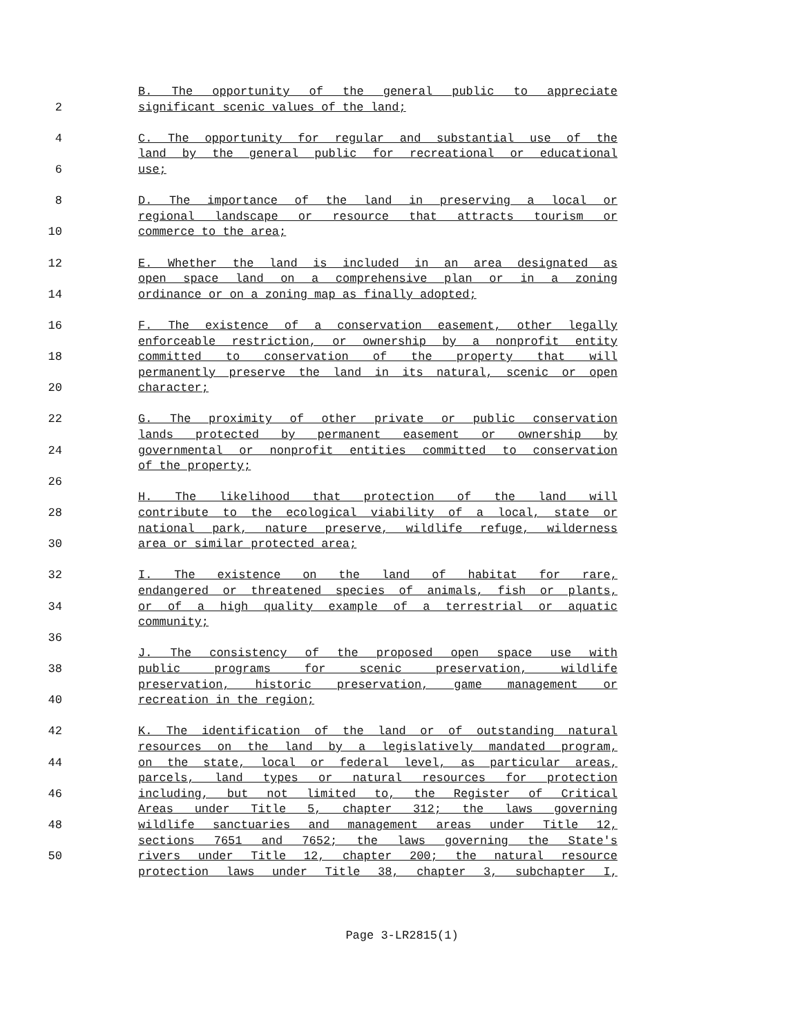B. The opportunity of the general public to appreciate
2 significant scenic values of the land;
4 C. The opportunity for regular and substantial use of the
land by the general public for recreational or educational
6 use;
8 D. The importance of the land in preserving a local or
regional landscape or resource that attracts tourism or
10 commerce to the area;
12 E. Whether the land is included in an area designated as
open space land on a comprehensive plan or in a zoning
14 ordinance or on a zoning map as finally adopted;
16 F. The existence of a conservation easement, other legally
enforceable restriction, or ownership by a nonprofit entity
18 committed to conservation of the property that will
permanently preserve the land in its natural, scenic or open
20 character;
22 G. The proximity of other private or public conservation
lands protected by permanent easement or ownership by
24 governmental or nonprofit entities committed to conservation
of the property;
26
H. The likelihood that protection of the land will
28 contribute to the ecological viability of a local, state or
national park, nature preserve, wildlife refuge, wilderness
30 area or similar protected area;
32 I. The existence on the land of habitat for rare,
endangered or threatened species of animals, fish or plants,
34 or of a high quality example of a terrestrial or aquatic
community;
36
J. The consistency of the proposed open space use with
38 public programs for scenic preservation, wildlife
preservation, historic preservation, game management or
40 recreation in the region;
42 K. The identification of the land or of outstanding natural
resources on the land by a legislatively mandated program,
44 on the state, local or federal level, as particular areas,
parcels, land types or natural resources for protection
46 including, but not limited to, the Register of Critical
Areas under Title 5, chapter 312; the laws governing
48 wildlife sanctuaries and management areas under Title 12,
sections 7651 and 7652; the laws governing the State's
50 rivers under Title 12, chapter 200; the natural resource
protection laws under Title 38, chapter 3, subchapter I,
Page 3-LR2815(1)